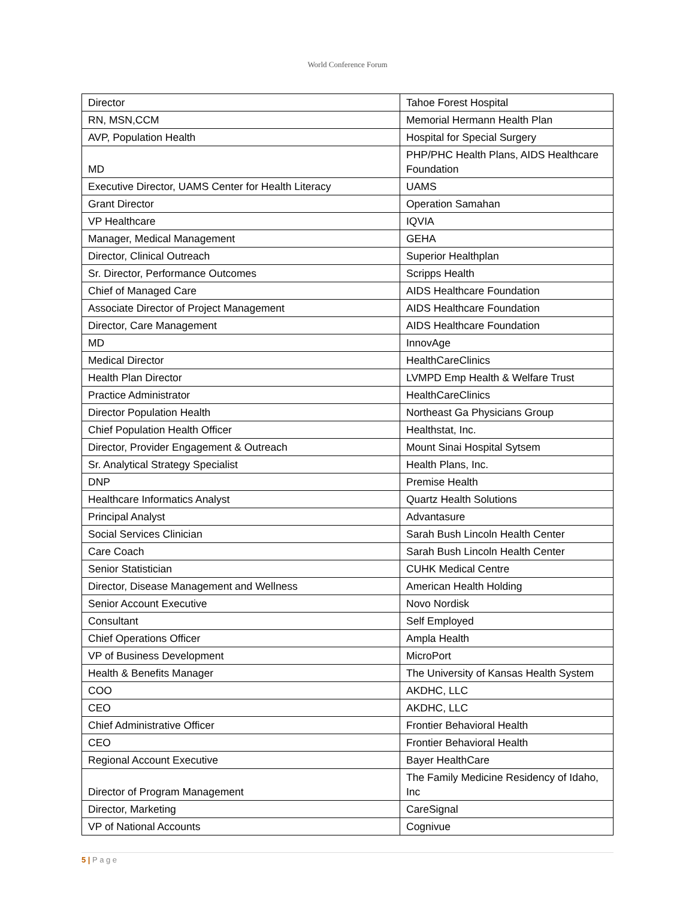World Conference Forum
| Director | Tahoe Forest Hospital |
| RN, MSN,CCM | Memorial Hermann Health Plan |
| AVP, Population Health | Hospital for Special Surgery |
| MD | PHP/PHC Health Plans, AIDS Healthcare Foundation |
| Executive Director, UAMS Center for Health Literacy | UAMS |
| Grant Director | Operation Samahan |
| VP Healthcare | IQVIA |
| Manager, Medical Management | GEHA |
| Director, Clinical Outreach | Superior Healthplan |
| Sr. Director, Performance Outcomes | Scripps Health |
| Chief of Managed Care | AIDS Healthcare Foundation |
| Associate Director of Project Management | AIDS Healthcare Foundation |
| Director, Care Management | AIDS Healthcare Foundation |
| MD | InnovAge |
| Medical Director | HealthCareClinics |
| Health Plan Director | LVMPD Emp Health & Welfare Trust |
| Practice Administrator | HealthCareClinics |
| Director Population Health | Northeast Ga Physicians Group |
| Chief Population Health Officer | Healthstat, Inc. |
| Director, Provider Engagement & Outreach | Mount Sinai Hospital Sytsem |
| Sr. Analytical Strategy Specialist | Health Plans, Inc. |
| DNP | Premise Health |
| Healthcare Informatics Analyst | Quartz Health Solutions |
| Principal Analyst | Advantasure |
| Social Services Clinician | Sarah Bush Lincoln Health Center |
| Care Coach | Sarah Bush Lincoln Health Center |
| Senior Statistician | CUHK Medical Centre |
| Director, Disease Management and Wellness | American Health Holding |
| Senior Account Executive | Novo Nordisk |
| Consultant | Self Employed |
| Chief Operations Officer | Ampla Health |
| VP of Business Development | MicroPort |
| Health & Benefits Manager | The University of Kansas Health System |
| COO | AKDHC, LLC |
| CEO | AKDHC, LLC |
| Chief Administrative Officer | Frontier Behavioral Health |
| CEO | Frontier Behavioral Health |
| Regional Account Executive | Bayer HealthCare |
| Director of Program Management | The Family Medicine Residency of Idaho, Inc |
| Director, Marketing | CareSignal |
| VP of National Accounts | Cognivue |
5 | P a g e